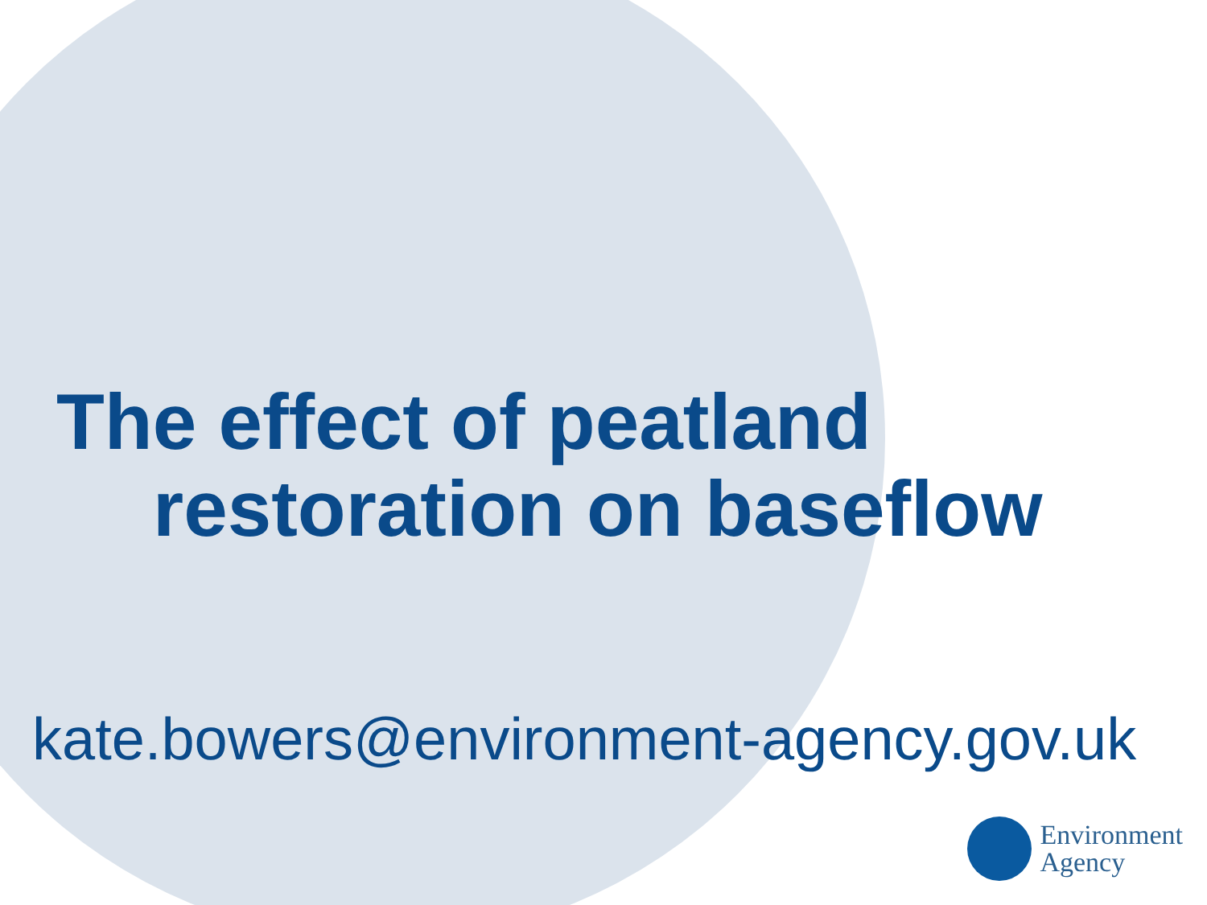The effect of peatland
restoration on baseflow
kate.bowers@environment-agency.gov.uk
Environment
Agency